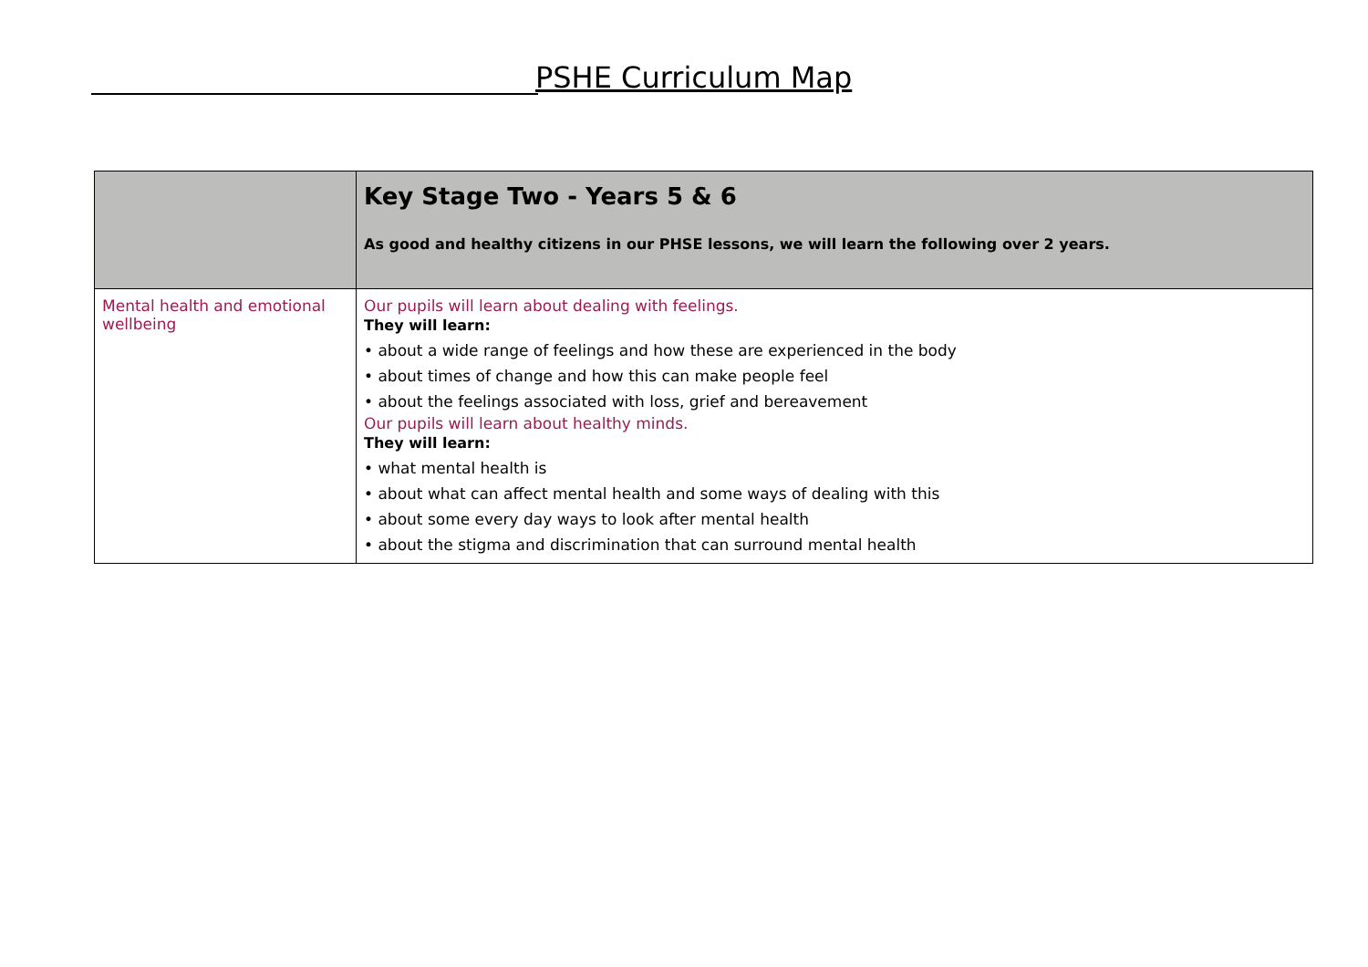PSHE Curriculum Map
| | Key Stage Two - Years 5 & 6 As good and healthy citizens in our PHSE lessons, we will learn the following over 2 years. |
| --- | --- |
| Mental health and emotional wellbeing | Our pupils will learn about dealing with feelings. They will learn: • about a wide range of feelings and how these are experienced in the body • about times of change and how this can make people feel • about the feelings associated with loss, grief and bereavement Our pupils will learn about healthy minds. They will learn: • what mental health is • about what can affect mental health and some ways of dealing with this • about some every day ways to look after mental health • about the stigma and discrimination that can surround mental health |